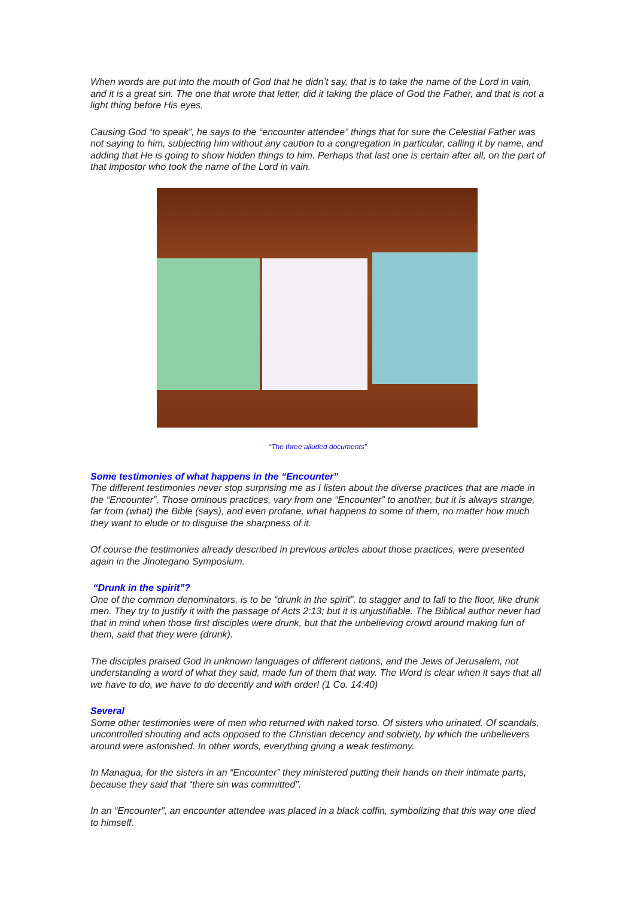When words are put into the mouth of God that he didn’t say, that is to take the name of the Lord in vain, and it is a great sin. The one that wrote that letter, did it taking the place of God the Father, and that is not a light thing before His eyes.
Causing God “to speak”, he says to the “encounter attendee” things that for sure the Celestial Father was not saying to him, subjecting him without any caution to a congregation in particular, calling it by name, and adding that He is going to show hidden things to him. Perhaps that last one is certain after all, on the part of that impostor who took the name of the Lord in vain.
“The three alluded documents”
Some testimonies of what happens in the “Encounter”
The different testimonies never stop surprising me as I listen about the diverse practices that are made in the “Encounter”. Those ominous practices, vary from one “Encounter” to another, but it is always strange, far from (what) the Bible (says), and even profane, what happens to some of them, no matter how much they want to elude or to disguise the sharpness of it.
Of course the testimonies already described in previous articles about those practices, were presented again in the Jinotegano Symposium.
“Drunk in the spirit”?
One of the common denominators, is to be “drunk in the spirit”, to stagger and to fall to the floor, like drunk men. They try to justify it with the passage of Acts 2:13; but it is unjustifiable. The Biblical author never had that in mind when those first disciples were drunk, but that the unbelieving crowd around making fun of them, said that they were (drunk).
The disciples praised God in unknown languages of different nations, and the Jews of Jerusalem, not understanding a word of what they said, made fun of them that way. The Word is clear when it says that all we have to do, we have to do decently and with order! (1 Co. 14:40)
Several
Some other testimonies were of men who returned with naked torso. Of sisters who urinated. Of scandals, uncontrolled shouting and acts opposed to the Christian decency and sobriety, by which the unbelievers around were astonished. In other words, everything giving a weak testimony.
In Managua, for the sisters in an “Encounter” they ministered putting their hands on their intimate parts, because they said that “there sin was committed”.
In an “Encounter”, an encounter attendee was placed in a black coffin, symbolizing that this way one died to himself.